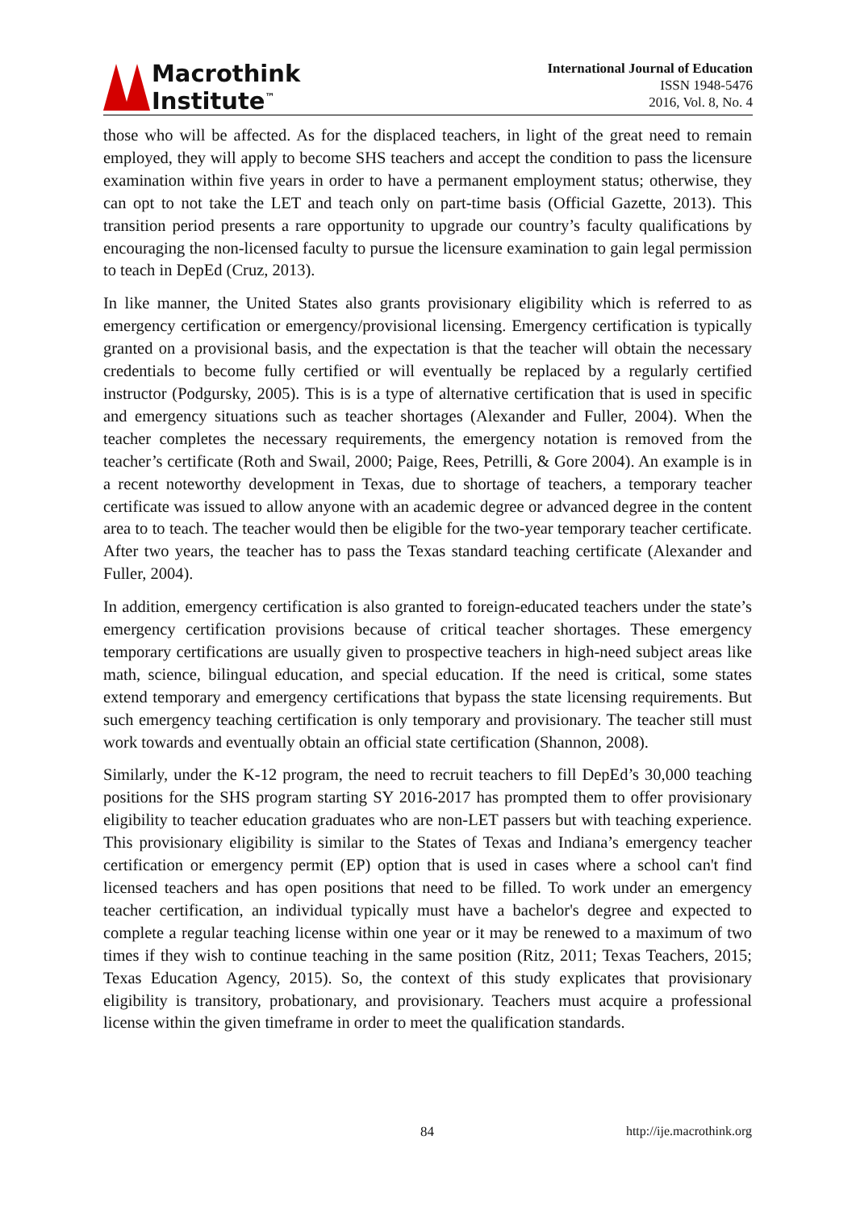Macrothink
Institute<sup>™</sup>
International Journal of Education
ISSN 1948-5476
2016, Vol. 8, No. 4
those who will be affected. As for the displaced teachers, in light of the great need to remain employed, they will apply to become SHS teachers and accept the condition to pass the licensure examination within five years in order to have a permanent employment status; otherwise, they can opt to not take the LET and teach only on part-time basis (Official Gazette, 2013). This transition period presents a rare opportunity to upgrade our country’s faculty qualifications by encouraging the non-licensed faculty to pursue the licensure examination to gain legal permission to teach in DepEd (Cruz, 2013).
In like manner, the United States also grants provisionary eligibility which is referred to as emergency certification or emergency/provisional licensing. Emergency certification is typically granted on a provisional basis, and the expectation is that the teacher will obtain the necessary credentials to become fully certified or will eventually be replaced by a regularly certified instructor (Podgursky, 2005). This is is a type of alternative certification that is used in specific and emergency situations such as teacher shortages (Alexander and Fuller, 2004). When the teacher completes the necessary requirements, the emergency notation is removed from the teacher’s certificate (Roth and Swail, 2000; Paige, Rees, Petrilli, & Gore 2004). An example is in a recent noteworthy development in Texas, due to shortage of teachers, a temporary teacher certificate was issued to allow anyone with an academic degree or advanced degree in the content area to to teach. The teacher would then be eligible for the two-year temporary teacher certificate. After two years, the teacher has to pass the Texas standard teaching certificate (Alexander and Fuller, 2004).
In addition, emergency certification is also granted to foreign-educated teachers under the state’s emergency certification provisions because of critical teacher shortages. These emergency temporary certifications are usually given to prospective teachers in high-need subject areas like math, science, bilingual education, and special education. If the need is critical, some states extend temporary and emergency certifications that bypass the state licensing requirements. But such emergency teaching certification is only temporary and provisionary. The teacher still must work towards and eventually obtain an official state certification (Shannon, 2008).
Similarly, under the K-12 program, the need to recruit teachers to fill DepEd’s 30,000 teaching positions for the SHS program starting SY 2016-2017 has prompted them to offer provisionary eligibility to teacher education graduates who are non-LET passers but with teaching experience. This provisionary eligibility is similar to the States of Texas and Indiana’s emergency teacher certification or emergency permit (EP) option that is used in cases where a school can't find licensed teachers and has open positions that need to be filled. To work under an emergency teacher certification, an individual typically must have a bachelor's degree and expected to complete a regular teaching license within one year or it may be renewed to a maximum of two times if they wish to continue teaching in the same position (Ritz, 2011; Texas Teachers, 2015; Texas Education Agency, 2015). So, the context of this study explicates that provisionary eligibility is transitory, probationary, and provisionary. Teachers must acquire a professional license within the given timeframe in order to meet the qualification standards.
84 http://ije.macrothink.org